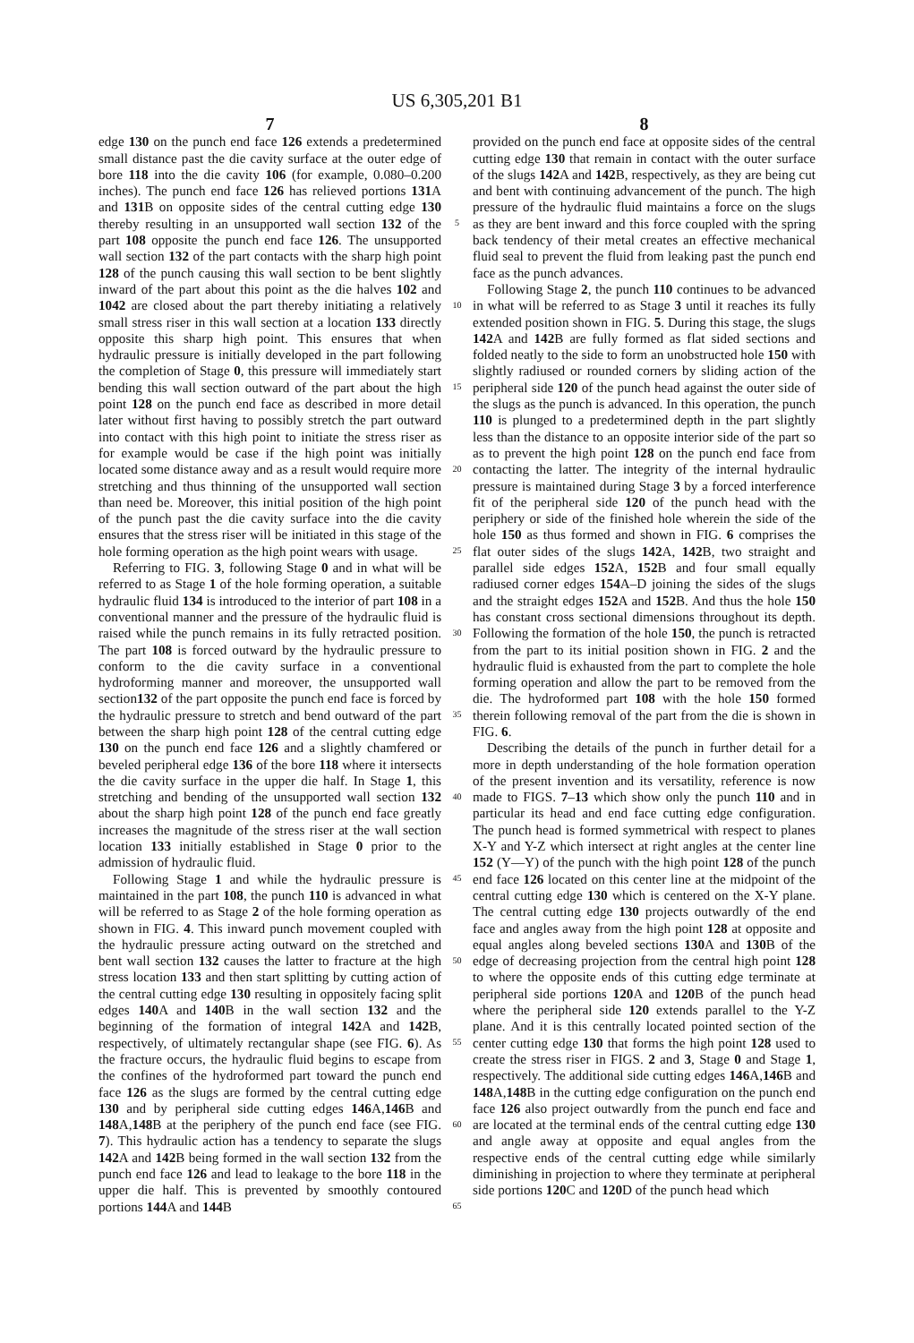US 6,305,201 B1
7
edge 130 on the punch end face 126 extends a predetermined small distance past the die cavity surface at the outer edge of bore 118 into the die cavity 106 (for example, 0.080–0.200 inches). The punch end face 126 has relieved portions 131 A and 131 B on opposite sides of the central cutting edge 130 thereby resulting in an unsupported wall section 132 of the part 108 opposite the punch end face 126. The unsupported wall section 132 of the part contacts with the sharp high point 128 of the punch causing this wall section to be bent slightly inward of the part about this point as the die halves 102 and 1042 are closed about the part thereby initiating a relatively small stress riser in this wall section at a location 133 directly opposite this sharp high point. This ensures that when hydraulic pressure is initially developed in the part following the completion of Stage 0, this pressure will immediately start bending this wall section outward of the part about the high point 128 on the punch end face as described in more detail later without first having to possibly stretch the part outward into contact with this high point to initiate the stress riser as for example would be case if the high point was initially located some distance away and as a result would require more stretching and thus thinning of the unsupported wall section than need be. Moreover, this initial position of the high point of the punch past the die cavity surface into the die cavity ensures that the stress riser will be initiated in this stage of the hole forming operation as the high point wears with usage.
Referring to FIG. 3, following Stage 0 and in what will be referred to as Stage 1 of the hole forming operation, a suitable hydraulic fluid 134 is introduced to the interior of part 108 in a conventional manner and the pressure of the hydraulic fluid is raised while the punch remains in its fully retracted position. The part 108 is forced outward by the hydraulic pressure to conform to the die cavity surface in a conventional hydroforming manner and moreover, the unsupported wall section132 of the part opposite the punch end face is forced by the hydraulic pressure to stretch and bend outward of the part between the sharp high point 128 of the central cutting edge 130 on the punch end face 126 and a slightly chamfered or beveled peripheral edge 136 of the bore 118 where it intersects the die cavity surface in the upper die half. In Stage 1, this stretching and bending of the unsupported wall section 132 about the sharp high point 128 of the punch end face greatly increases the magnitude of the stress riser at the wall section location 133 initially established in Stage 0 prior to the admission of hydraulic fluid.
Following Stage 1 and while the hydraulic pressure is maintained in the part 108, the punch 110 is advanced in what will be referred to as Stage 2 of the hole forming operation as shown in FIG. 4. This inward punch movement coupled with the hydraulic pressure acting outward on the stretched and bent wall section 132 causes the latter to fracture at the high stress location 133 and then start splitting by cutting action of the central cutting edge 130 resulting in oppositely facing split edges 140 A and 140 B in the wall section 132 and the beginning of the formation of integral 142 A and 142 B, respectively, of ultimately rectangular shape (see FIG. 6). As the fracture occurs, the hydraulic fluid begins to escape from the confines of the hydroformed part toward the punch end face 126 as the slugs are formed by the central cutting edge 130 and by peripheral side cutting edges 146 A,146 B and 148 A,148 B at the periphery of the punch end face (see FIG. 7). This hydraulic action has a tendency to separate the slugs 142 A and 142 B being formed in the wall section 132 from the punch end face 126 and lead to leakage to the bore 118 in the upper die half. This is prevented by smoothly contoured portions 144 A and 144 B
5
10
15
20
25
30
35
40
45
50
55
60
65
8
provided on the punch end face at opposite sides of the central cutting edge 130 that remain in contact with the outer surface of the slugs 142 A and 142 B, respectively, as they are being cut and bent with continuing advancement of the punch. The high pressure of the hydraulic fluid maintains a force on the slugs as they are bent inward and this force coupled with the spring back tendency of their metal creates an effective mechanical fluid seal to prevent the fluid from leaking past the punch end face as the punch advances.
Following Stage 2, the punch 110 continues to be advanced in what will be referred to as Stage 3 until it reaches its fully extended position shown in FIG. 5. During this stage, the slugs 142 A and 142 B are fully formed as flat sided sections and folded neatly to the side to form an unobstructed hole 150 with slightly radiused or rounded corners by sliding action of the peripheral side 120 of the punch head against the outer side of the slugs as the punch is advanced. In this operation, the punch 110 is plunged to a predetermined depth in the part slightly less than the distance to an opposite interior side of the part so as to prevent the high point 128 on the punch end face from contacting the latter. The integrity of the internal hydraulic pressure is maintained during Stage 3 by a forced interference fit of the peripheral side 120 of the punch head with the periphery or side of the finished hole wherein the side of the hole 150 as thus formed and shown in FIG. 6 comprises the flat outer sides of the slugs 142 A, 142 B, two straight and parallel side edges 152 A, 152 B and four small equally radiused corner edges 154 A–D joining the sides of the slugs and the straight edges 152 A and 152 B. And thus the hole 150 has constant cross sectional dimensions throughout its depth. Following the formation of the hole 150, the punch is retracted from the part to its initial position shown in FIG. 2 and the hydraulic fluid is exhausted from the part to complete the hole forming operation and allow the part to be removed from the die. The hydroformed part 108 with the hole 150 formed therein following removal of the part from the die is shown in FIG. 6.
Describing the details of the punch in further detail for a more in depth understanding of the hole formation operation of the present invention and its versatility, reference is now made to FIGS. 7–13 which show only the punch 110 and in particular its head and end face cutting edge configuration. The punch head is formed symmetrical with respect to planes X-Y and Y-Z which intersect at right angles at the center line 152 (Y—Y) of the punch with the high point 128 of the punch end face 126 located on this center line at the midpoint of the central cutting edge 130 which is centered on the X-Y plane. The central cutting edge 130 projects outwardly of the end face and angles away from the high point 128 at opposite and equal angles along beveled sections 130 A and 130 B of the edge of decreasing projection from the central high point 128 to where the opposite ends of this cutting edge terminate at peripheral side portions 120 A and 120 B of the punch head where the peripheral side 120 extends parallel to the Y-Z plane. And it is this centrally located pointed section of the center cutting edge 130 that forms the high point 128 used to create the stress riser in FIGS. 2 and 3, Stage 0 and Stage 1, respectively. The additional side cutting edges 146 A,146 B and 148 A,148 B in the cutting edge configuration on the punch end face 126 also project outwardly from the punch end face and are located at the terminal ends of the central cutting edge 130 and angle away at opposite and equal angles from the respective ends of the central cutting edge while similarly diminishing in projection to where they terminate at peripheral side portions 120 C and 120 D of the punch head which